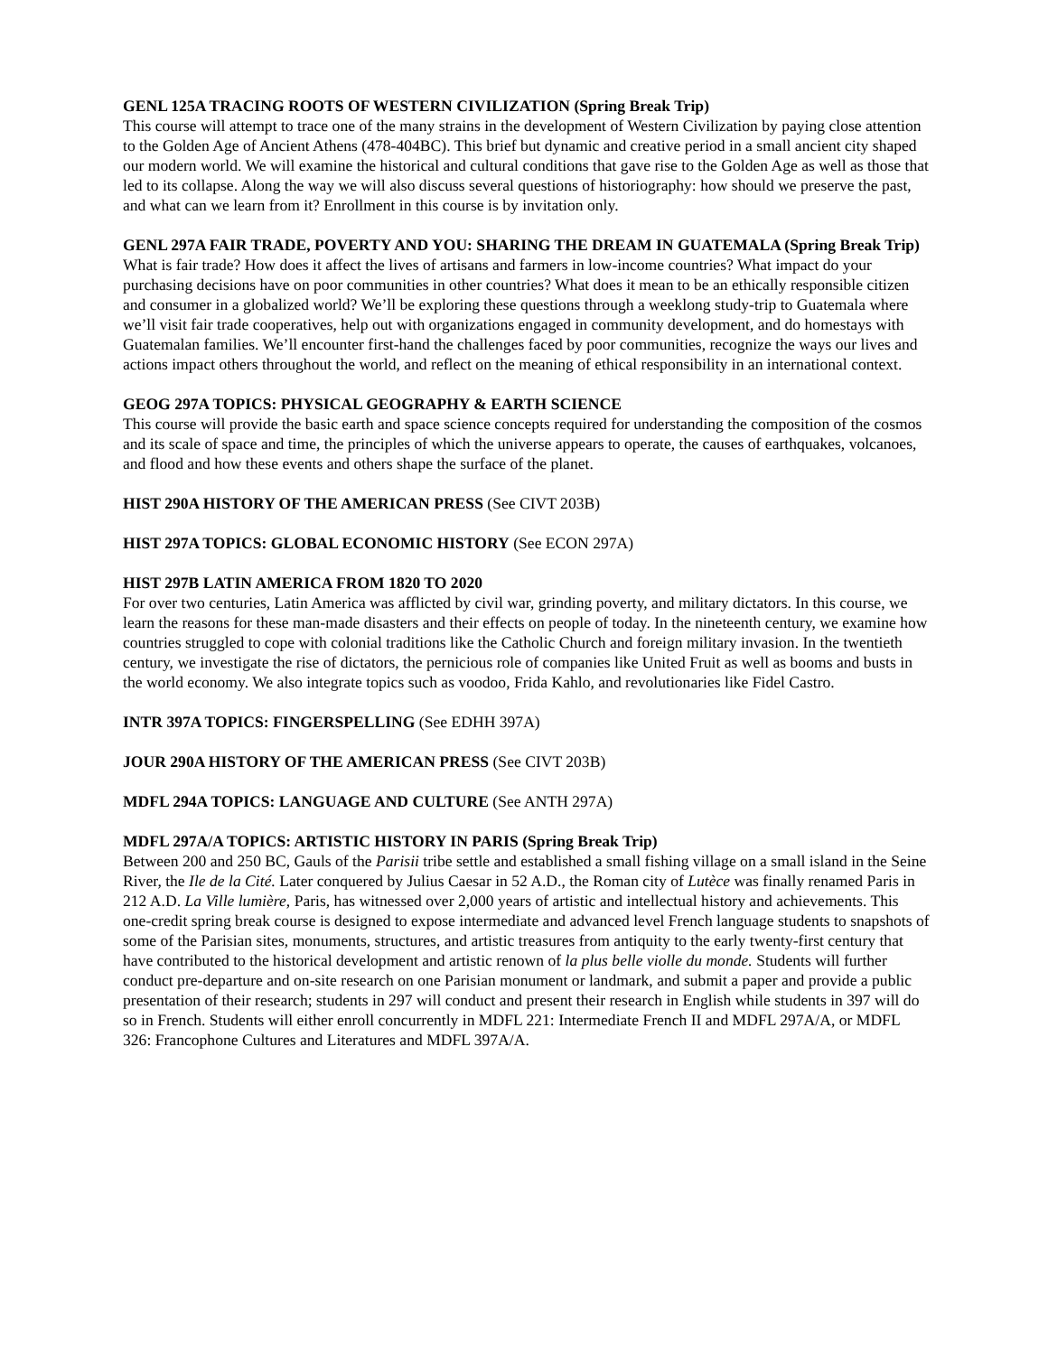GENL 125A TRACING ROOTS OF WESTERN CIVILIZATION (Spring Break Trip)
This course will attempt to trace one of the many strains in the development of Western Civilization by paying close attention to the Golden Age of Ancient Athens (478-404BC). This brief but dynamic and creative period in a small ancient city shaped our modern world. We will examine the historical and cultural conditions that gave rise to the Golden Age as well as those that led to its collapse. Along the way we will also discuss several questions of historiography: how should we preserve the past, and what can we learn from it? Enrollment in this course is by invitation only.
GENL 297A FAIR TRADE, POVERTY AND YOU: SHARING THE DREAM IN GUATEMALA (Spring Break Trip)
What is fair trade? How does it affect the lives of artisans and farmers in low-income countries? What impact do your purchasing decisions have on poor communities in other countries? What does it mean to be an ethically responsible citizen and consumer in a globalized world? We’ll be exploring these questions through a weeklong study-trip to Guatemala where we’ll visit fair trade cooperatives, help out with organizations engaged in community development, and do homestays with Guatemalan families. We’ll encounter first-hand the challenges faced by poor communities, recognize the ways our lives and actions impact others throughout the world, and reflect on the meaning of ethical responsibility in an international context.
GEOG 297A TOPICS: PHYSICAL GEOGRAPHY & EARTH SCIENCE
This course will provide the basic earth and space science concepts required for understanding the composition of the cosmos and its scale of space and time, the principles of which the universe appears to operate, the causes of earthquakes, volcanoes, and flood and how these events and others shape the surface of the planet.
HIST 290A HISTORY OF THE AMERICAN PRESS (See CIVT 203B)
HIST 297A TOPICS: GLOBAL ECONOMIC HISTORY (See ECON 297A)
HIST 297B LATIN AMERICA FROM 1820 TO 2020
For over two centuries, Latin America was afflicted by civil war, grinding poverty, and military dictators. In this course, we learn the reasons for these man-made disasters and their effects on people of today. In the nineteenth century, we examine how countries struggled to cope with colonial traditions like the Catholic Church and foreign military invasion. In the twentieth century, we investigate the rise of dictators, the pernicious role of companies like United Fruit as well as booms and busts in the world economy. We also integrate topics such as voodoo, Frida Kahlo, and revolutionaries like Fidel Castro.
INTR 397A TOPICS: FINGERSPELLING (See EDHH 397A)
JOUR 290A HISTORY OF THE AMERICAN PRESS (See CIVT 203B)
MDFL 294A TOPICS: LANGUAGE AND CULTURE (See ANTH 297A)
MDFL 297A/A TOPICS: ARTISTIC HISTORY IN PARIS (Spring Break Trip)
Between 200 and 250 BC, Gauls of the Parisii tribe settle and established a small fishing village on a small island in the Seine River, the Ile de la Cité. Later conquered by Julius Caesar in 52 A.D., the Roman city of Lutèce was finally renamed Paris in 212 A.D. La Ville lumière, Paris, has witnessed over 2,000 years of artistic and intellectual history and achievements. This one-credit spring break course is designed to expose intermediate and advanced level French language students to snapshots of some of the Parisian sites, monuments, structures, and artistic treasures from antiquity to the early twenty-first century that have contributed to the historical development and artistic renown of la plus belle violle du monde. Students will further conduct pre-departure and on-site research on one Parisian monument or landmark, and submit a paper and provide a public presentation of their research; students in 297 will conduct and present their research in English while students in 397 will do so in French. Students will either enroll concurrently in MDFL 221: Intermediate French II and MDFL 297A/A, or MDFL 326: Francophone Cultures and Literatures and MDFL 397A/A.